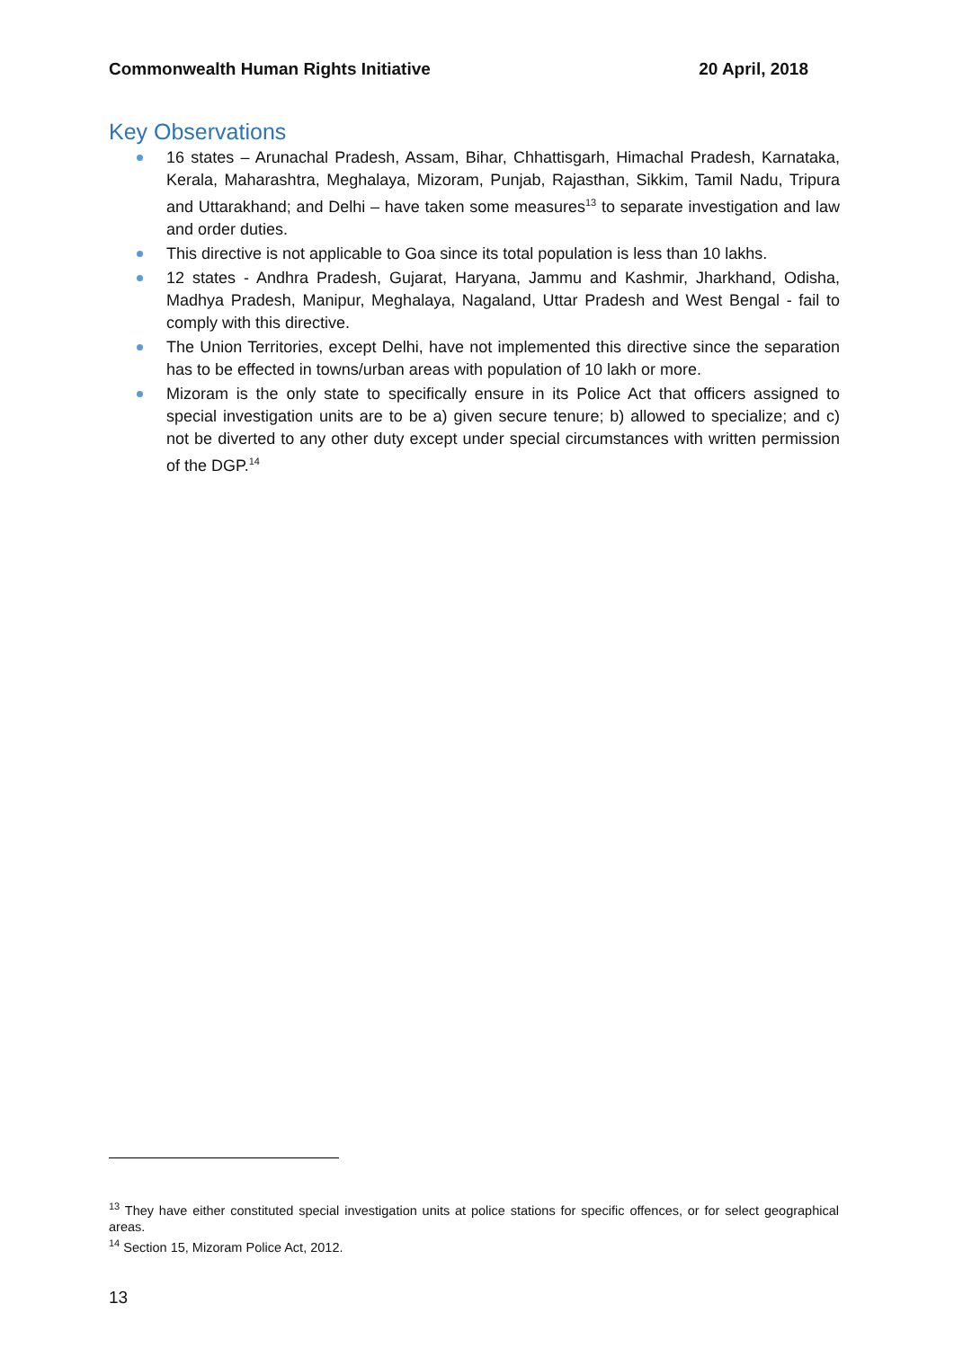Commonwealth Human Rights Initiative 20 April, 2018
Key Observations
16 states – Arunachal Pradesh, Assam, Bihar, Chhattisgarh, Himachal Pradesh, Karnataka, Kerala, Maharashtra, Meghalaya, Mizoram, Punjab, Rajasthan, Sikkim, Tamil Nadu, Tripura and Uttarakhand; and Delhi – have taken some measures<sup>13</sup> to separate investigation and law and order duties.
This directive is not applicable to Goa since its total population is less than 10 lakhs.
12 states - Andhra Pradesh, Gujarat, Haryana, Jammu and Kashmir, Jharkhand, Odisha, Madhya Pradesh, Manipur, Meghalaya, Nagaland, Uttar Pradesh and West Bengal - fail to comply with this directive.
The Union Territories, except Delhi, have not implemented this directive since the separation has to be effected in towns/urban areas with population of 10 lakh or more.
Mizoram is the only state to specifically ensure in its Police Act that officers assigned to special investigation units are to be a) given secure tenure; b) allowed to specialize; and c) not be diverted to any other duty except under special circumstances with written permission of the DGP.<sup>14</sup>
<sup>13</sup> They have either constituted special investigation units at police stations for specific offences, or for select geographical areas.
<sup>14</sup> Section 15, Mizoram Police Act, 2012.
13